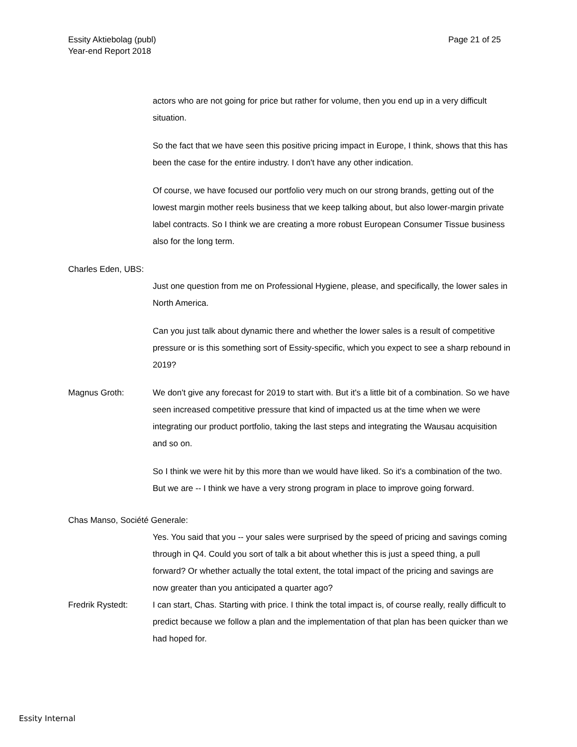Page 21 of 25 Essity Aktiebolag (publ)
Year-end Report 2018
actors who are not going for price but rather for volume, then you end up in a very difficult situation.
So the fact that we have seen this positive pricing impact in Europe, I think, shows that this has been the case for the entire industry. I don't have any other indication.
Of course, we have focused our portfolio very much on our strong brands, getting out of the lowest margin mother reels business that we keep talking about, but also lower-margin private label contracts. So I think we are creating a more robust European Consumer Tissue business also for the long term.
Charles Eden, UBS:
Just one question from me on Professional Hygiene, please, and specifically, the lower sales in North America.
Can you just talk about dynamic there and whether the lower sales is a result of competitive pressure or is this something sort of Essity-specific, which you expect to see a sharp rebound in 2019?
Magnus Groth: We don't give any forecast for 2019 to start with. But it's a little bit of a combination. So we have seen increased competitive pressure that kind of impacted us at the time when we were integrating our product portfolio, taking the last steps and integrating the Wausau acquisition and so on.
So I think we were hit by this more than we would have liked. So it's a combination of the two. But we are -- I think we have a very strong program in place to improve going forward.
Chas Manso, Société Generale:
Yes. You said that you -- your sales were surprised by the speed of pricing and savings coming through in Q4. Could you sort of talk a bit about whether this is just a speed thing, a pull forward? Or whether actually the total extent, the total impact of the pricing and savings are now greater than you anticipated a quarter ago?
Fredrik Rystedt: I can start, Chas. Starting with price. I think the total impact is, of course really, really difficult to predict because we follow a plan and the implementation of that plan has been quicker than we had hoped for.
Essity Internal